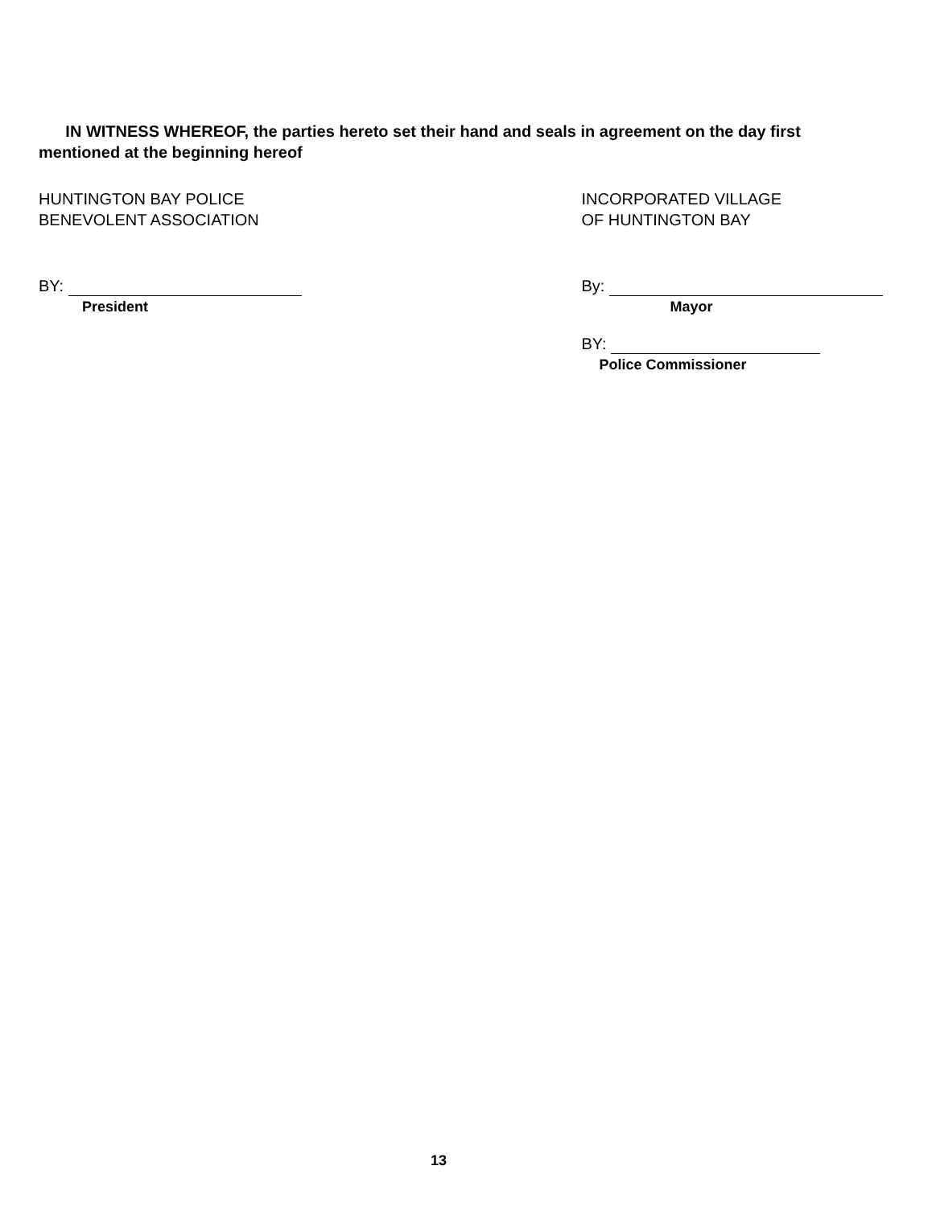IN WITNESS WHEREOF, the parties hereto set their hand and seals in agreement on the day first mentioned at the beginning hereof
HUNTINGTON BAY POLICE
BENEVOLENT ASSOCIATION
BY:
President
INCORPORATED VILLAGE
OF HUNTINGTON BAY
By:
Mayor
BY:
Police Commissioner
13